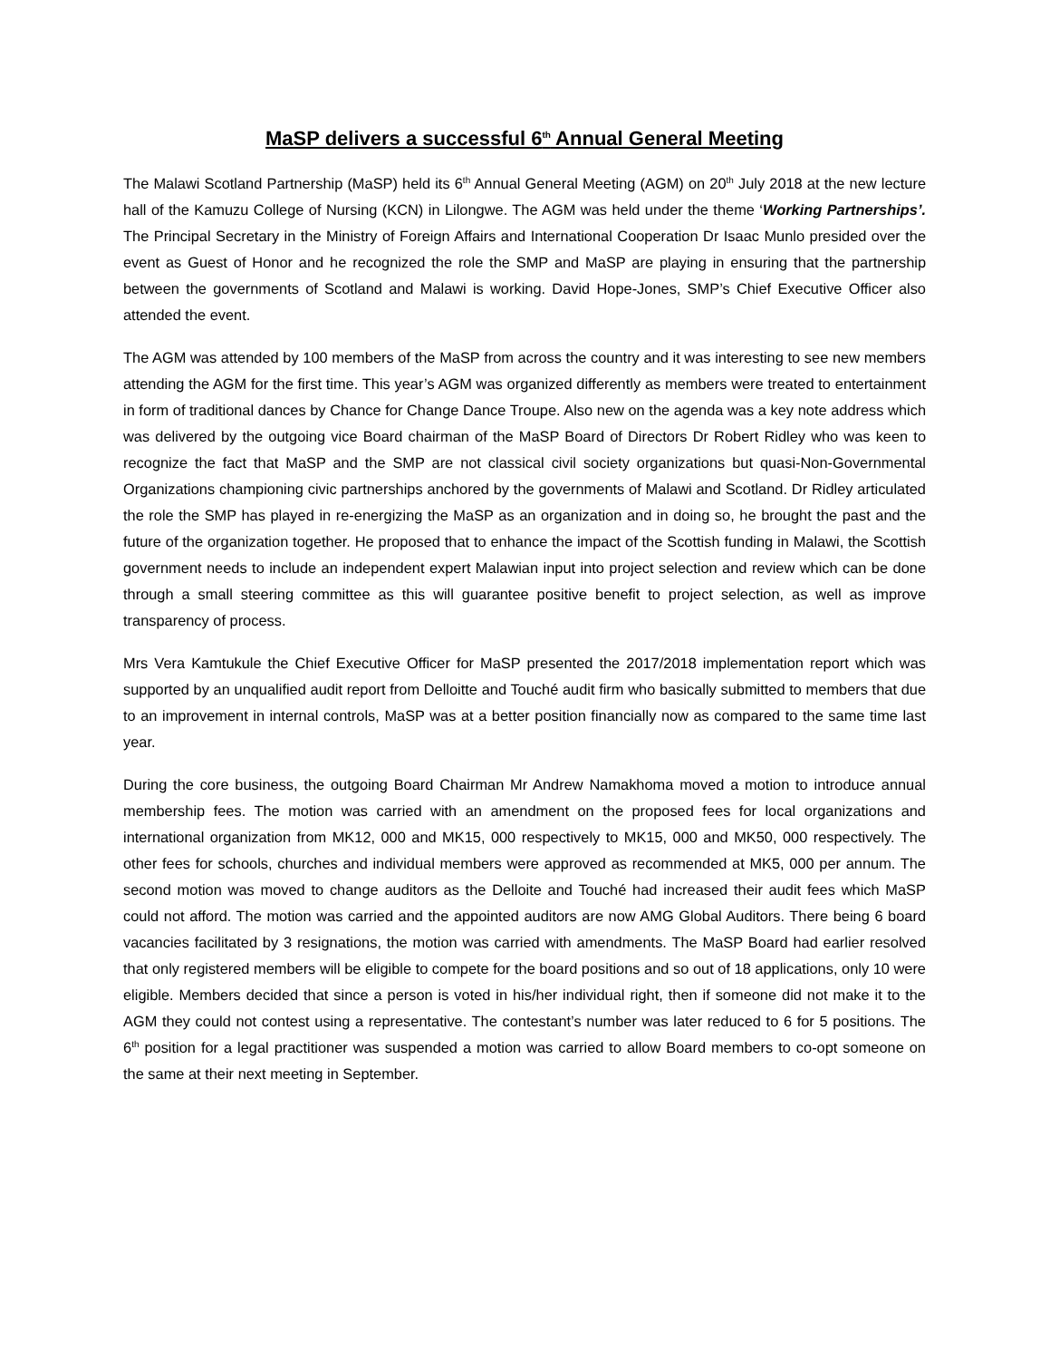MaSP delivers a successful 6<sup>th</sup> Annual General Meeting
The Malawi Scotland Partnership (MaSP) held its 6<sup>th</sup> Annual General Meeting (AGM) on 20<sup>th</sup> July 2018 at the new lecture hall of the Kamuzu College of Nursing (KCN) in Lilongwe. The AGM was held under the theme ‘Working Partnerships’. The Principal Secretary in the Ministry of Foreign Affairs and International Cooperation Dr Isaac Munlo presided over the event as Guest of Honor and he recognized the role the SMP and MaSP are playing in ensuring that the partnership between the governments of Scotland and Malawi is working. David Hope-Jones, SMP’s Chief Executive Officer also attended the event.
The AGM was attended by 100 members of the MaSP from across the country and it was interesting to see new members attending the AGM for the first time. This year’s AGM was organized differently as members were treated to entertainment in form of traditional dances by Chance for Change Dance Troupe. Also new on the agenda was a key note address which was delivered by the outgoing vice Board chairman of the MaSP Board of Directors Dr Robert Ridley who was keen to recognize the fact that MaSP and the SMP are not classical civil society organizations but quasi-Non-Governmental Organizations championing civic partnerships anchored by the governments of Malawi and Scotland. Dr Ridley articulated the role the SMP has played in re-energizing the MaSP as an organization and in doing so, he brought the past and the future of the organization together. He proposed that to enhance the impact of the Scottish funding in Malawi, the Scottish government needs to include an independent expert Malawian input into project selection and review which can be done through a small steering committee as this will guarantee positive benefit to project selection, as well as improve transparency of process.
Mrs Vera Kamtukule the Chief Executive Officer for MaSP presented the 2017/2018 implementation report which was supported by an unqualified audit report from Delloitte and Touché audit firm who basically submitted to members that due to an improvement in internal controls, MaSP was at a better position financially now as compared to the same time last year.
During the core business, the outgoing Board Chairman Mr Andrew Namakhoma moved a motion to introduce annual membership fees. The motion was carried with an amendment on the proposed fees for local organizations and international organization from MK12, 000 and MK15, 000 respectively to MK15, 000 and MK50, 000 respectively. The other fees for schools, churches and individual members were approved as recommended at MK5, 000 per annum. The second motion was moved to change auditors as the Delloite and Touché had increased their audit fees which MaSP could not afford. The motion was carried and the appointed auditors are now AMG Global Auditors. There being 6 board vacancies facilitated by 3 resignations, the motion was carried with amendments. The MaSP Board had earlier resolved that only registered members will be eligible to compete for the board positions and so out of 18 applications, only 10 were eligible. Members decided that since a person is voted in his/her individual right, then if someone did not make it to the AGM they could not contest using a representative. The contestant’s number was later reduced to 6 for 5 positions. The 6<sup>th</sup> position for a legal practitioner was suspended a motion was carried to allow Board members to co-opt someone on the same at their next meeting in September.